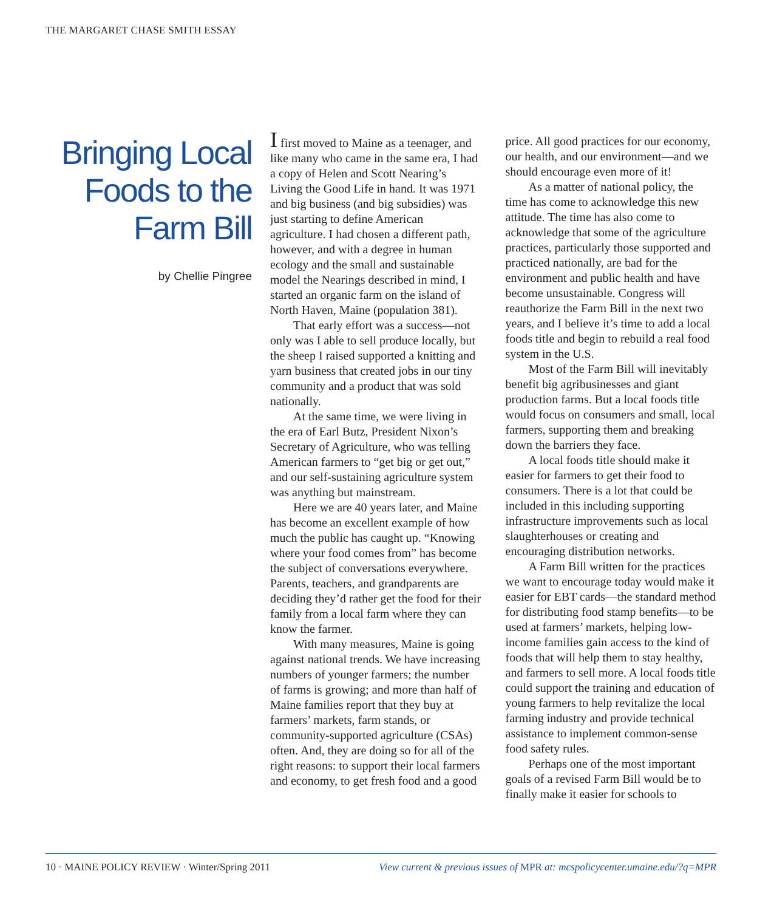THE MARGARET CHASE SMITH ESSAY
Bringing Local Foods to the Farm Bill
by Chellie Pingree
I first moved to Maine as a teenager, and like many who came in the same era, I had a copy of Helen and Scott Nearing’s Living the Good Life in hand. It was 1971 and big business (and big subsidies) was just starting to define American agriculture. I had chosen a different path, however, and with a degree in human ecology and the small and sustainable model the Nearings described in mind, I started an organic farm on the island of North Haven, Maine (population 381).
That early effort was a success—not only was I able to sell produce locally, but the sheep I raised supported a knitting and yarn business that created jobs in our tiny community and a product that was sold nationally.
At the same time, we were living in the era of Earl Butz, President Nixon’s Secretary of Agriculture, who was telling American farmers to “get big or get out,” and our self-sustaining agriculture system was anything but mainstream.
Here we are 40 years later, and Maine has become an excellent example of how much the public has caught up. “Knowing where your food comes from” has become the subject of conversations everywhere. Parents, teachers, and grandparents are deciding they’d rather get the food for their family from a local farm where they can know the farmer.
With many measures, Maine is going against national trends. We have increasing numbers of younger farmers; the number of farms is growing; and more than half of Maine families report that they buy at farmers’ markets, farm stands, or community-supported agriculture (CSAs) often. And, they are doing so for all of the right reasons: to support their local farmers and economy, to get fresh food and a good price. All good practices for our economy, our health, and our environment—and we should encourage even more of it!
As a matter of national policy, the time has come to acknowledge this new attitude. The time has also come to acknowledge that some of the agriculture practices, particularly those supported and practiced nationally, are bad for the environment and public health and have become unsustainable. Congress will reauthorize the Farm Bill in the next two years, and I believe it’s time to add a local foods title and begin to rebuild a real food system in the U.S.
Most of the Farm Bill will inevitably benefit big agribusinesses and giant production farms. But a local foods title would focus on consumers and small, local farmers, supporting them and breaking down the barriers they face.
A local foods title should make it easier for farmers to get their food to consumers. There is a lot that could be included in this including supporting infrastructure improvements such as local slaughterhouses or creating and encouraging distribution networks.
A Farm Bill written for the practices we want to encourage today would make it easier for EBT cards—the standard method for distributing food stamp benefits—to be used at farmers’ markets, helping low-income families gain access to the kind of foods that will help them to stay healthy, and farmers to sell more. A local foods title could support the training and education of young farmers to help revitalize the local farming industry and provide technical assistance to implement common-sense food safety rules.
Perhaps one of the most important goals of a revised Farm Bill would be to finally make it easier for schools to
10 · MAINE POLICY REVIEW · Winter/Spring 2011 View current & previous issues of MPR at: mcspolicycenter.umaine.edu/?q=MPR